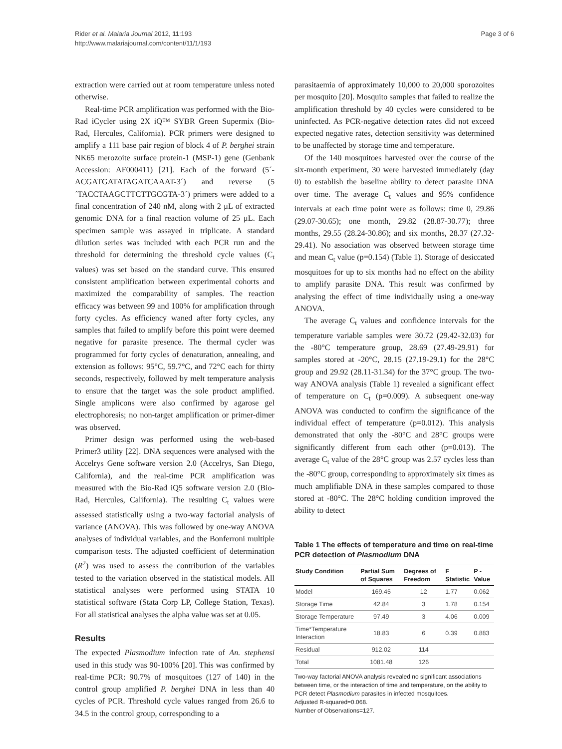Rider et al. Malaria Journal 2012, 11:193
http://www.malariajournal.com/content/11/1/193
Page 3 of 6
extraction were carried out at room temperature unless noted otherwise.
Real-time PCR amplification was performed with the Bio-Rad iCycler using 2X iQ™ SYBR Green Supermix (Bio-Rad, Hercules, California). PCR primers were designed to amplify a 111 base pair region of block 4 of P. berghei strain NK65 merozoite surface protein-1 (MSP-1) gene (Genbank Accession: AF000411) [21]. Each of the forward (5´-ACGATGATATAGATCAAAT-3´) and reverse (5´TACCTAAGCTTCTTGCGTA-3´) primers were added to a final concentration of 240 nM, along with 2 μL of extracted genomic DNA for a final reaction volume of 25 μL. Each specimen sample was assayed in triplicate. A standard dilution series was included with each PCR run and the threshold for determining the threshold cycle values (C<sub>t</sub> values) was set based on the standard curve. This ensured consistent amplification between experimental cohorts and maximized the comparability of samples. The reaction efficacy was between 99 and 100% for amplification through forty cycles. As efficiency waned after forty cycles, any samples that failed to amplify before this point were deemed negative for parasite presence. The thermal cycler was programmed for forty cycles of denaturation, annealing, and extension as follows: 95°C, 59.7°C, and 72°C each for thirty seconds, respectively, followed by melt temperature analysis to ensure that the target was the sole product amplified. Single amplicons were also confirmed by agarose gel electrophoresis; no non-target amplification or primer-dimer was observed.
Primer design was performed using the web-based Primer3 utility [22]. DNA sequences were analysed with the Accelrys Gene software version 2.0 (Accelrys, San Diego, California), and the real-time PCR amplification was measured with the Bio-Rad iQ5 software version 2.0 (Bio-Rad, Hercules, California). The resulting C<sub>t</sub> values were assessed statistically using a two-way factorial analysis of variance (ANOVA). This was followed by one-way ANOVA analyses of individual variables, and the Bonferroni multiple comparison tests. The adjusted coefficient of determination (R<sup>2</sup>) was used to assess the contribution of the variables tested to the variation observed in the statistical models. All statistical analyses were performed using STATA 10 statistical software (Stata Corp LP, College Station, Texas). For all statistical analyses the alpha value was set at 0.05.
Results
The expected Plasmodium infection rate of An. stephensi used in this study was 90-100% [20]. This was confirmed by real-time PCR: 90.7% of mosquitoes (127 of 140) in the control group amplified P. berghei DNA in less than 40 cycles of PCR. Threshold cycle values ranged from 26.6 to 34.5 in the control group, corresponding to a
parasitaemia of approximately 10,000 to 20,000 sporozoites per mosquito [20]. Mosquito samples that failed to realize the amplification threshold by 40 cycles were considered to be uninfected. As PCR-negative detection rates did not exceed expected negative rates, detection sensitivity was determined to be unaffected by storage time and temperature.
Of the 140 mosquitoes harvested over the course of the six-month experiment, 30 were harvested immediately (day 0) to establish the baseline ability to detect parasite DNA over time. The average C<sub>t</sub> values and 95% confidence intervals at each time point were as follows: time 0, 29.86 (29.07-30.65); one month, 29.82 (28.87-30.77); three months, 29.55 (28.24-30.86); and six months, 28.37 (27.32-29.41). No association was observed between storage time and mean C<sub>t</sub> value (p=0.154) (Table 1). Storage of desiccated mosquitoes for up to six months had no effect on the ability to amplify parasite DNA. This result was confirmed by analysing the effect of time individually using a one-way ANOVA.
The average C<sub>t</sub> values and confidence intervals for the temperature variable samples were 30.72 (29.42-32.03) for the -80°C temperature group, 28.69 (27.49-29.91) for samples stored at -20°C, 28.15 (27.19-29.1) for the 28°C group and 29.92 (28.11-31.34) for the 37°C group. The two-way ANOVA analysis (Table 1) revealed a significant effect of temperature on C<sub>t</sub> (p=0.009). A subsequent one-way ANOVA was conducted to confirm the significance of the individual effect of temperature (p=0.012). This analysis demonstrated that only the -80°C and 28°C groups were significantly different from each other (p=0.013). The average C<sub>t</sub> value of the 28°C group was 2.57 cycles less than the -80°C group, corresponding to approximately six times as much amplifiable DNA in these samples compared to those stored at -80°C. The 28°C holding condition improved the ability to detect
Table 1 The effects of temperature and time on real-time PCR detection of Plasmodium DNA
| Study Condition | Partial Sum of Squares | Degrees of Freedom | F Statistic | P -Value |
| --- | --- | --- | --- | --- |
| Model | 169.45 | 12 | 1.77 | 0.062 |
| Storage Time | 42.84 | 3 | 1.78 | 0.154 |
| Storage Temperature | 97.49 | 3 | 4.06 | 0.009 |
| Time*Temperature Interaction | 18.83 | 6 | 0.39 | 0.883 |
| Residual | 912.02 | 114 | | |
| Total | 1081.48 | 126 | | |
Two-way factorial ANOVA analysis revealed no significant associations between time, or the interaction of time and temperature, on the ability to PCR detect Plasmodium parasites in infected mosquitoes.
Adjusted R-squared=0.068.
Number of Observations=127.